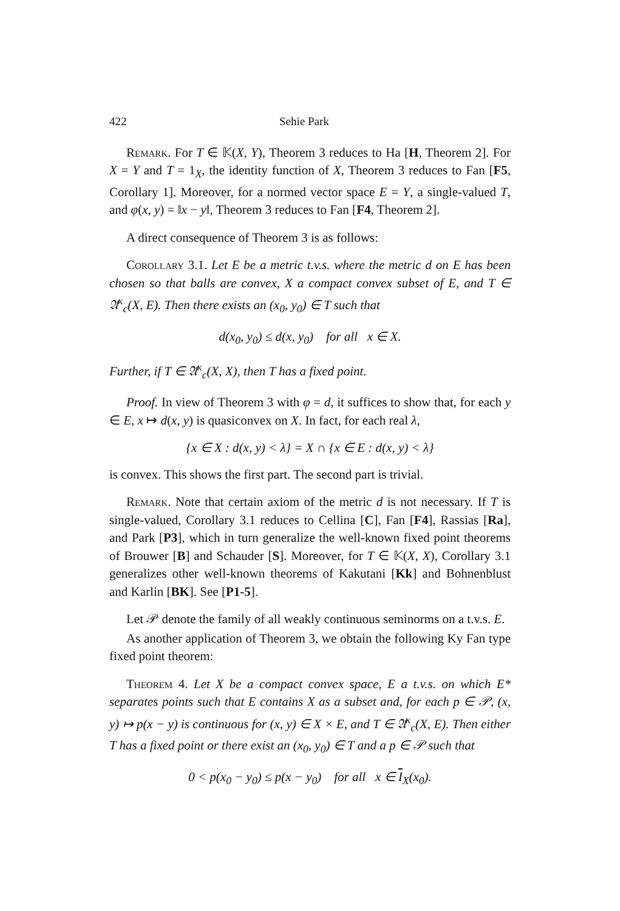422 Sehie Park
Remark. For T ∈ 𝕂(X, Y), Theorem 3 reduces to Ha [H, Theorem 2]. For X = Y and T = 1<sub>X</sub>, the identity function of X, Theorem 3 reduces to Fan [F5, Corollary 1]. Moreover, for a normed vector space E = Y, a single-valued T, and φ(x, y) = ‖x − y‖, Theorem 3 reduces to Fan [F4, Theorem 2].
A direct consequence of Theorem 3 is as follows:
Corollary 3.1. Let E be a metric t.v.s. where the metric d on E has been chosen so that balls are convex, X a compact convex subset of E, and T ∈ 𝔄<sup>κ</sup><sub>c</sub>(X, E). Then there exists an (x<sub>0</sub>, y<sub>0</sub>) ∈ T such that
d(x<sub>0</sub>, y<sub>0</sub>) ≤ d(x, y<sub>0</sub>) for all x ∈ X.
Further, if T ∈ 𝔄<sup>κ</sup><sub>c</sub>(X, X), then T has a fixed point.
Proof. In view of Theorem 3 with φ = d, it suffices to show that, for each y ∈ E, x ↦ d(x, y) is quasiconvex on X. In fact, for each real λ,
{x ∈ X : d(x, y) < λ} = X ∩ {x ∈ E : d(x, y) < λ}
is convex. This shows the first part. The second part is trivial.
Remark. Note that certain axiom of the metric d is not necessary. If T is single-valued, Corollary 3.1 reduces to Cellina [C], Fan [F4], Rassias [Ra], and Park [P3], which in turn generalize the well-known fixed point theorems of Brouwer [B] and Schauder [S]. Moreover, for T ∈ 𝕂(X, X), Corollary 3.1 generalizes other well-known theorems of Kakutani [Kk] and Bohnenblust and Karlin [BK]. See [P1-5].
Let 𝒫 denote the family of all weakly continuous seminorms on a t.v.s. E.
As another application of Theorem 3, we obtain the following Ky Fan type fixed point theorem:
Theorem 4. Let X be a compact convex space, E a t.v.s. on which E* separates points such that E contains X as a subset and, for each p ∈ 𝒫, (x, y) ↦ p(x − y) is continuous for (x, y) ∈ X × E, and T ∈ 𝔄<sup>κ</sup><sub>c</sub>(X, E). Then either T has a fixed point or there exist an (x<sub>0</sub>, y<sub>0</sub>) ∈ T and a p ∈ 𝒫 such that
0 < p(x<sub>0</sub> − y<sub>0</sub>) ≤ p(x − y<sub>0</sub>) for all x ∈ I<sub>X</sub>(x<sub>0</sub>).